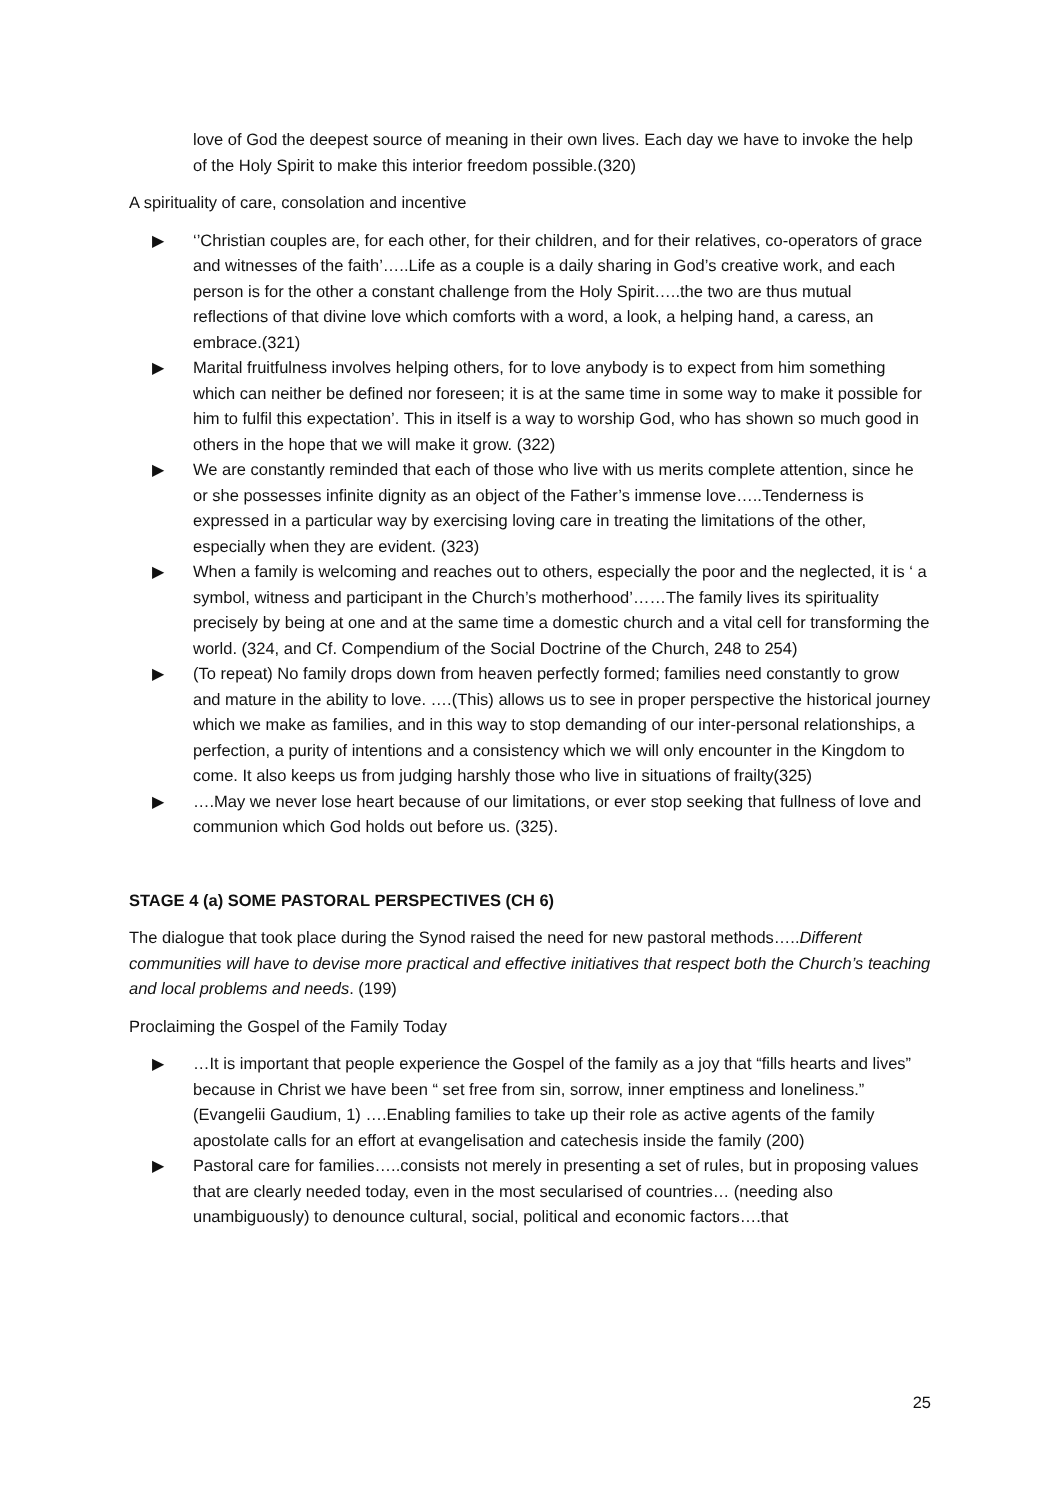love of God the deepest source of meaning in their own lives. Each day we have to invoke the help of the Holy Spirit to make this interior freedom possible.(320)
A spirituality of care, consolation and incentive
▶ ‘’Christian couples are, for each other, for their children, and for their relatives, co-operators of grace and witnesses of the faith’…..Life as a couple is a daily sharing in God’s creative work, and each person is for the other a constant challenge from the Holy Spirit…..the two are thus mutual reflections of that divine love which comforts with a word, a look, a helping hand, a caress, an embrace.(321)
▶ Marital fruitfulness involves helping others, for to love anybody is to expect from him something which can neither be defined nor foreseen; it is at the same time in some way to make it possible for him to fulfil this expectation’. This in itself is a way to worship God, who has shown so much good in others in the hope that we will make it grow. (322)
▶ We are constantly reminded that each of those who live with us merits complete attention, since he or she possesses infinite dignity as an object of the Father’s immense love…..Tenderness is expressed in a particular way by exercising loving care in treating the limitations of the other, especially when they are evident. (323)
▶ When a family is welcoming and reaches out to others, especially the poor and the neglected, it is ‘ a symbol, witness and participant in the Church’s motherhood’……The family lives its spirituality precisely by being at one and at the same time a domestic church and a vital cell for transforming the world. (324, and Cf. Compendium of the Social Doctrine of the Church, 248 to 254)
▶ (To repeat) No family drops down from heaven perfectly formed; families need constantly to grow and mature in the ability to love. ….(This) allows us to see in proper perspective the historical journey which we make as families, and in this way to stop demanding of our inter-personal relationships, a perfection, a purity of intentions and a consistency which we will only encounter in the Kingdom to come. It also keeps us from judging harshly those who live in situations of frailty(325)
▶ ….May we never lose heart because of our limitations, or ever stop seeking that fullness of love and communion which God holds out before us. (325).
STAGE 4 (a) SOME PASTORAL PERSPECTIVES (CH 6)
The dialogue that took place during the Synod raised the need for new pastoral methods…..Different communities will have to devise more practical and effective initiatives that respect both the Church’s teaching and local problems and needs. (199)
Proclaiming the Gospel of the Family Today
▶ …It is important that people experience the Gospel of the family as a joy that “fills hearts and lives” because in Christ we have been “ set free from sin, sorrow, inner emptiness and loneliness.” (Evangelii Gaudium, 1) ….Enabling families to take up their role as active agents of the family apostolate calls for an effort at evangelisation and catechesis inside the family (200)
▶ Pastoral care for families…..consists not merely in presenting a set of rules, but in proposing values that are clearly needed today, even in the most secularised of countries… (needing also unambiguously) to denounce cultural, social, political and economic factors….that
25